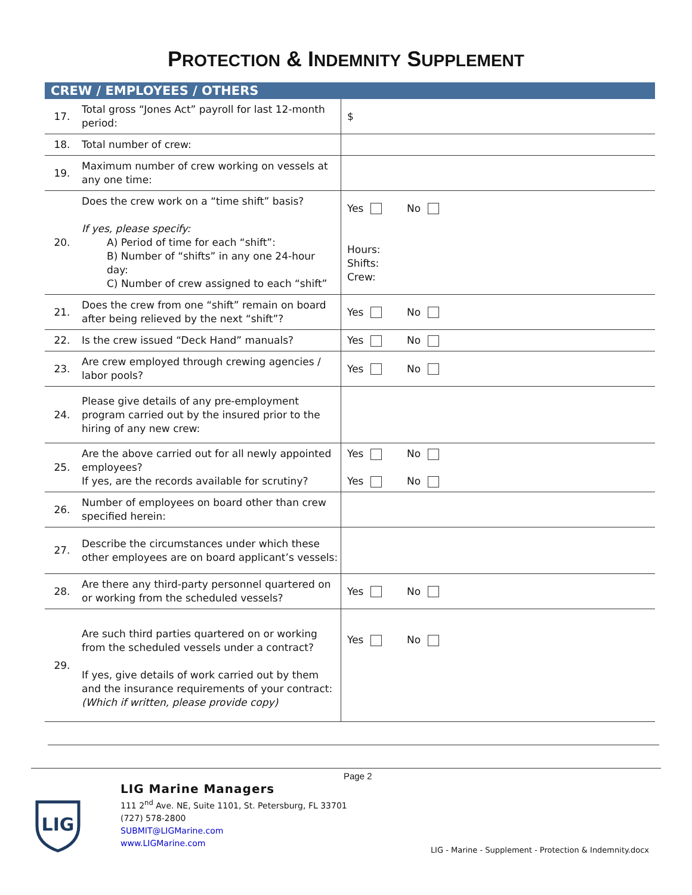PROTECTION & INDEMNITY SUPPLEMENT
| CREW / EMPLOYEES / OTHERS | | |
| --- | --- | --- |
| 17. | Total gross “Jones Act” payroll for last 12-month period: | $ |
| 18. | Total number of crew: | |
| 19. | Maximum number of crew working on vessels at any one time: | |
| 20. | Does the crew work on a “time shift” basis? If yes, please specify: A) Period of time for each “shift”: B) Number of “shifts” in any one 24-hour day: C) Number of crew assigned to each “shift” | Yes No Hours: Shifts: Crew: |
| 21. | Does the crew from one “shift” remain on board after being relieved by the next “shift”? | Yes No |
| 22. | Is the crew issued “Deck Hand” manuals? | Yes No |
| 23. | Are crew employed through crewing agencies / labor pools? | Yes No |
| 24. | Please give details of any pre-employment program carried out by the insured prior to the hiring of any new crew: | |
| 25. | Are the above carried out for all newly appointed employees? If yes, are the records available for scrutiny? | Yes No Yes No |
| 26. | Number of employees on board other than crew specified herein: | |
| 27. | Describe the circumstances under which these other employees are on board applicant’s vessels: | |
| 28. | Are there any third-party personnel quartered on or working from the scheduled vessels? | Yes No |
| 29. | Are such third parties quartered on or working from the scheduled vessels under a contract? If yes, give details of work carried out by them and the insurance requirements of your contract: (Which if written, please provide copy) | Yes No |
LIG
LIG Marine Managers
111 2<sup>nd</sup> Ave. NE, Suite 1101, St. Petersburg, FL 33701
(727) 578-2800
SUBMIT@LIGMarine.com
www.LIGMarine.com
Page 2
LIG - Marine - Supplement - Protection & Indemnity.docx